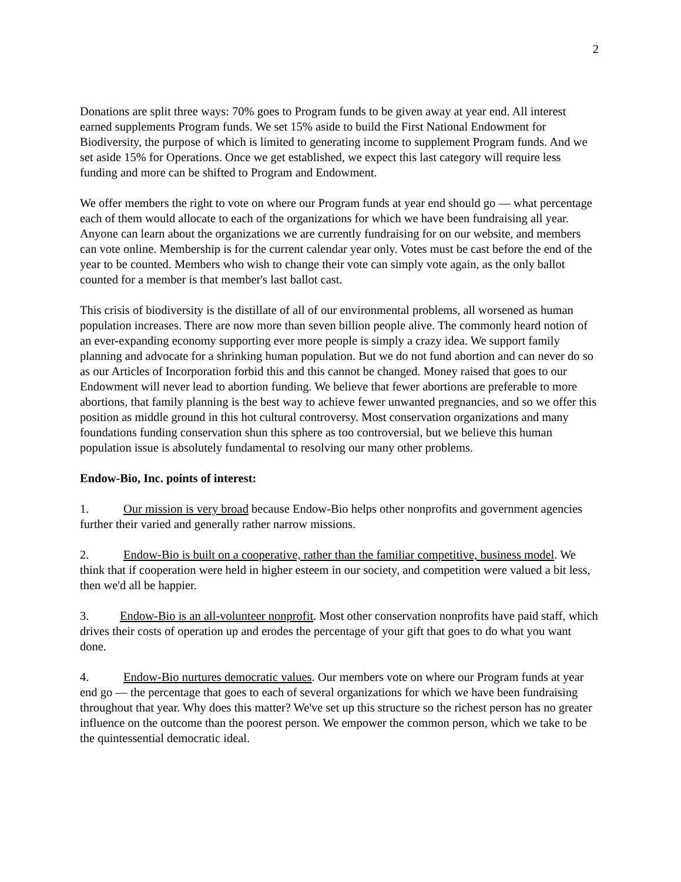2
Donations are split three ways: 70% goes to Program funds to be given away at year end. All interest earned supplements Program funds. We set 15% aside to build the First National Endowment for Biodiversity, the purpose of which is limited to generating income to supplement Program funds. And we set aside 15% for Operations. Once we get established, we expect this last category will require less funding and more can be shifted to Program and Endowment.
We offer members the right to vote on where our Program funds at year end should go — what percentage each of them would allocate to each of the organizations for which we have been fundraising all year. Anyone can learn about the organizations we are currently fundraising for on our website, and members can vote online. Membership is for the current calendar year only. Votes must be cast before the end of the year to be counted. Members who wish to change their vote can simply vote again, as the only ballot counted for a member is that member's last ballot cast.
This crisis of biodiversity is the distillate of all of our environmental problems, all worsened as human population increases. There are now more than seven billion people alive. The commonly heard notion of an ever-expanding economy supporting ever more people is simply a crazy idea. We support family planning and advocate for a shrinking human population. But we do not fund abortion and can never do so as our Articles of Incorporation forbid this and this cannot be changed. Money raised that goes to our Endowment will never lead to abortion funding. We believe that fewer abortions are preferable to more abortions, that family planning is the best way to achieve fewer unwanted pregnancies, and so we offer this position as middle ground in this hot cultural controversy. Most conservation organizations and many foundations funding conservation shun this sphere as too controversial, but we believe this human population issue is absolutely fundamental to resolving our many other problems.
Endow-Bio, Inc. points of interest:
1. Our mission is very broad because Endow-Bio helps other nonprofits and government agencies further their varied and generally rather narrow missions.
2. Endow-Bio is built on a cooperative, rather than the familiar competitive, business model. We think that if cooperation were held in higher esteem in our society, and competition were valued a bit less, then we'd all be happier.
3. Endow-Bio is an all-volunteer nonprofit. Most other conservation nonprofits have paid staff, which drives their costs of operation up and erodes the percentage of your gift that goes to do what you want done.
4. Endow-Bio nurtures democratic values. Our members vote on where our Program funds at year end go — the percentage that goes to each of several organizations for which we have been fundraising throughout that year. Why does this matter? We've set up this structure so the richest person has no greater influence on the outcome than the poorest person. We empower the common person, which we take to be the quintessential democratic ideal.